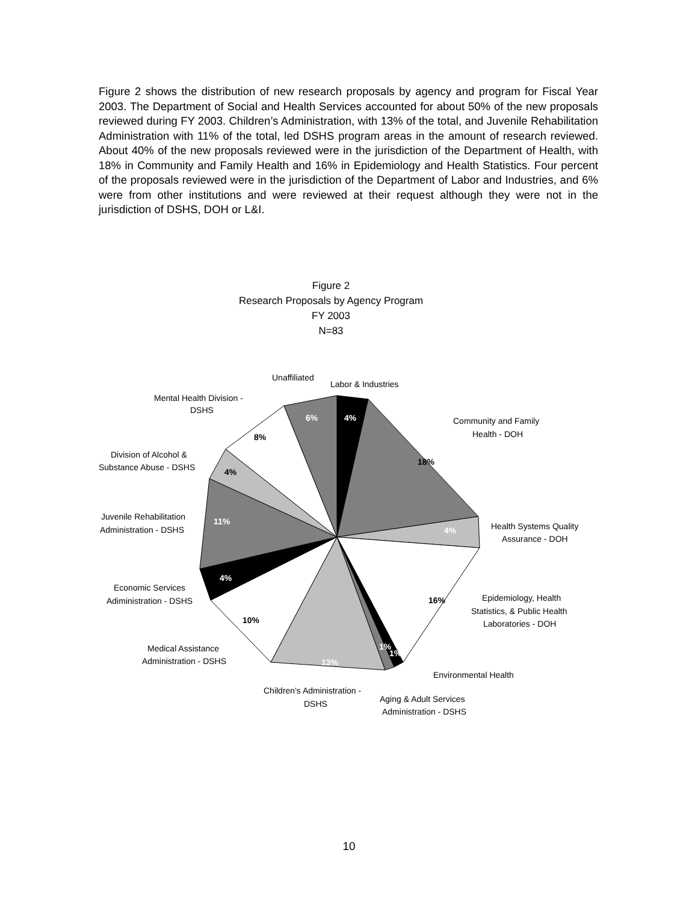Figure 2 shows the distribution of new research proposals by agency and program for Fiscal Year 2003. The Department of Social and Health Services accounted for about 50% of the new proposals reviewed during FY 2003. Children’s Administration, with 13% of the total, and Juvenile Rehabilitation Administration with 11% of the total, led DSHS program areas in the amount of research reviewed. About 40% of the new proposals reviewed were in the jurisdiction of the Department of Health, with 18% in Community and Family Health and 16% in Epidemiology and Health Statistics. Four percent of the proposals reviewed were in the jurisdiction of the Department of Labor and Industries, and 6% were from other institutions and were reviewed at their request although they were not in the jurisdiction of DSHS, DOH or L&I.
Figure 2
Research Proposals by Agency Program
FY 2003
N=83
4%
18%
4%
16%
1%
1%
13%
10%
4%
11%
4%
8%
6%
Unaffiliated
Labor & Industries
Mental Health Division -
DSHS
Community and Family
Health - DOH
Division of Alcohol &
Substance Abuse - DSHS
Juvenile Rehabilitation
Administration - DSHS
Health Systems Quality
Assurance - DOH
Economic Services
Adiministration - DSHS
Epidemiology, Health
Statistics, & Public Health
Laboratories - DOH
Medical Assistance
Administration - DSHS
Environmental Health
Children's Administration -
DSHS
Aging & Adult Services
Administration - DSHS
10